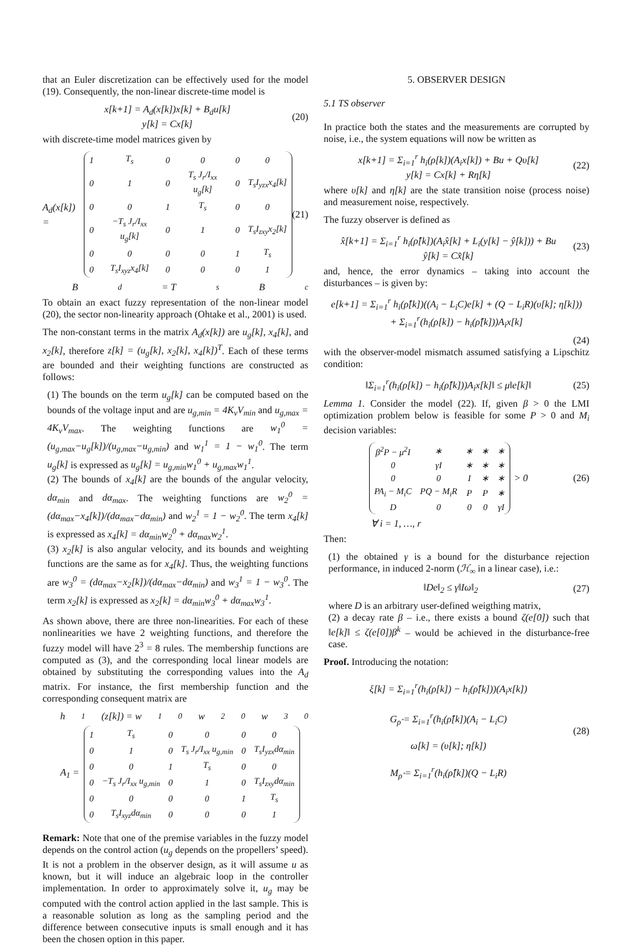that an Euler discretization can be effectively used for the model (19). Consequently, the non-linear discrete-time model is
x[k+1] = A<sub>d</sub>(x[k])x[k] + B<sub>d</sub>u[k]
y[k] = Cx[k]
(20)
with discrete-time model matrices given by
A<sub>d</sub>(x[k]) =
| 1 | T<sub>s</sub> | 0 | 0 | 0 | 0 |
| 0 | 1 | 0 | T<sub>s</sub> J<sub>r</sub>/I<sub>xx</sub> u<sub>g</sub>[k] | 0 | T<sub>s</sub>I<sub>yzx</sub>x<sub>4</sub>[k] |
| 0 | 0 | 1 | T<sub>s</sub> | 0 | 0 |
| 0 | −T<sub>s</sub> J<sub>r</sub>/I<sub>xx</sub> u<sub>g</sub>[k] | 0 | 1 | 0 | T<sub>s</sub>I<sub>zxy</sub>x<sub>2</sub>[k] |
| 0 | 0 | 0 | 0 | 1 | T<sub>s</sub> |
| 0 | T<sub>s</sub>I<sub>xyz</sub>x<sub>4</sub>[k] | 0 | 0 | 0 | 1 |
(21)
B<sub>d</sub> = T<sub>s</sub>B<sub>c</sub>
To obtain an exact fuzzy representation of the non-linear model (20), the sector non-linearity approach (Ohtake et al., 2001) is used.
The non-constant terms in the matrix A<sub>d</sub>(x[k]) are u<sub>g</sub>[k], x<sub>4</sub>[k], and x<sub>2</sub>[k], therefore z[k] = (u<sub>g</sub>[k], x<sub>2</sub>[k], x<sub>4</sub>[k])<sup>T</sup>. Each of these terms are bounded and their weighting functions are constructed as follows:
(1) The bounds on the term u<sub>g</sub>[k] can be computed based on the bounds of the voltage input and are u<sub>g,min</sub> = 4K<sub>v</sub>V<sub>min</sub> and u<sub>g,max</sub> = 4K<sub>v</sub>V<sub>max</sub>. The weighting functions are w<sub>1</sub><sup>0</sup> = (u<sub>g,max</sub>−u<sub>g</sub>[k])/(u<sub>g,max</sub>−u<sub>g,min</sub>) and w<sub>1</sub><sup>1</sup> = 1 − w<sub>1</sub><sup>0</sup>. The term u<sub>g</sub>[k] is expressed as u<sub>g</sub>[k] = u<sub>g,min</sub>w<sub>1</sub><sup>0</sup> + u<sub>g,max</sub>w<sub>1</sub><sup>1</sup>.
(2) The bounds of x<sub>4</sub>[k] are the bounds of the angular velocity, dα<sub>min</sub> and dα<sub>max</sub>. The weighting functions are w<sub>2</sub><sup>0</sup> = (dα<sub>max</sub>−x<sub>4</sub>[k])/(dα<sub>max</sub>−dα<sub>min</sub>) and w<sub>2</sub><sup>1</sup> = 1 − w<sub>2</sub><sup>0</sup>. The term x<sub>4</sub>[k] is expressed as x<sub>4</sub>[k] = dα<sub>min</sub>w<sub>2</sub><sup>0</sup> + dα<sub>max</sub>w<sub>2</sub><sup>1</sup>.
(3) x<sub>2</sub>[k] is also angular velocity, and its bounds and weighting functions are the same as for x<sub>4</sub>[k]. Thus, the weighting functions are w<sub>3</sub><sup>0</sup> = (dα<sub>max</sub>−x<sub>2</sub>[k])/(dα<sub>max</sub>−dα<sub>min</sub>) and w<sub>3</sub><sup>1</sup> = 1 − w<sub>3</sub><sup>0</sup>. The term x<sub>2</sub>[k] is expressed as x<sub>2</sub>[k] = dα<sub>min</sub>w<sub>3</sub><sup>0</sup> + dα<sub>max</sub>w<sub>3</sub><sup>1</sup>.
As shown above, there are three non-linearities. For each of these nonlinearities we have 2 weighting functions, and therefore the fuzzy model will have 2<sup>3</sup> = 8 rules. The membership functions are computed as (3), and the corresponding local linear models are obtained by substituting the corresponding values into the A<sub>d</sub> matrix. For instance, the first membership function and the corresponding consequent matrix are
h<sub>1</sub>(z[k]) = w<sub>1</sub><sup>0</sup>w<sub>2</sub><sup>0</sup>w<sub>3</sub><sup>0</sup>
A<sub>1</sub> =
| 1 | T<sub>s</sub> | 0 | 0 | 0 | 0 |
| 0 | 1 | 0 | T<sub>s</sub> J<sub>r</sub>/I<sub>xx</sub> u<sub>g,min</sub> | 0 | T<sub>s</sub>I<sub>yzx</sub>dα<sub>min</sub> |
| 0 | 0 | 1 | T<sub>s</sub> | 0 | 0 |
| 0 | −T<sub>s</sub> J<sub>r</sub>/I<sub>xx</sub> u<sub>g,min</sub> | 0 | 1 | 0 | T<sub>s</sub>I<sub>zxy</sub>dα<sub>min</sub> |
| 0 | 0 | 0 | 0 | 1 | T<sub>s</sub> |
| 0 | T<sub>s</sub>I<sub>xyz</sub>dα<sub>min</sub> | 0 | 0 | 0 | 1 |
Remark: Note that one of the premise variables in the fuzzy model depends on the control action (u<sub>g</sub> depends on the propellers’ speed). It is not a problem in the observer design, as it will assume u as known, but it will induce an algebraic loop in the controller implementation. In order to approximately solve it, u<sub>g</sub> may be computed with the control action applied in the last sample. This is a reasonable solution as long as the sampling period and the difference between consecutive inputs is small enough and it has been the chosen option in this paper.
5. OBSERVER DESIGN
5.1 TS observer
In practice both the states and the measurements are corrupted by noise, i.e., the system equations will now be written as
x[k+1] = Σ<sub>i=1</sub><sup>r</sup> h<sub>i</sub>(ρ[k])(A<sub>i</sub>x[k]) + Bu + Qυ[k]
y[k] = Cx[k] + Rη[k]
(22)
where υ[k] and η[k] are the state transition noise (process noise) and measurement noise, respectively.
The fuzzy observer is defined as
x̂[k+1] = Σ<sub>i=1</sub><sup>r</sup> h<sub>i</sub>(ρ̂[k])(A<sub>i</sub>x̂[k] + L<sub>i</sub>(y[k] − ŷ[k])) + Bu
ŷ[k] = Cx̂[k]
(23)
and, hence, the error dynamics – taking into account the disturbances – is given by:
e[k+1] = Σ<sub>i=1</sub><sup>r</sup> h<sub>i</sub>(ρ̂[k])((A<sub>i</sub> − L<sub>i</sub>C)e[k] + (Q − L<sub>i</sub>R)(υ[k]; η[k]))
+ Σ<sub>i=1</sub><sup>r</sup>(h<sub>i</sub>(ρ[k]) − h<sub>i</sub>(ρ̂[k]))A<sub>i</sub>x[k]
(24)
with the observer-model mismatch assumed satisfying a Lipschitz condition:
‖Σ<sub>i=1</sub><sup>r</sup>(h<sub>i</sub>(ρ[k]) − h<sub>i</sub>(ρ̂[k]))A<sub>i</sub>x[k]‖ ≤ μ‖e[k]‖
(25)
Lemma 1. Consider the model (22). If, given β > 0 the LMI optimization problem below is feasible for some P > 0 and M<sub>i</sub> decision variables:
| β<sup>2</sup>P − μ<sup>2</sup>I | ∗ | ∗ | ∗ | ∗ |
| 0 | γI | ∗ | ∗ | ∗ |
| 0 | 0 | I | ∗ | ∗ |
| PA<sub>i</sub> − M<sub>i</sub>C | PQ − M<sub>i</sub>R | P | P | ∗ |
| D | 0 | 0 | 0 | γI |
> 0
(26)
∀ i = 1, …, r
Then:
(1) the obtained γ is a bound for the disturbance rejection performance, in induced 2-norm (ℋ<sub>∞</sub> in a linear case), i.e.:
‖De‖<sub>2</sub> ≤ γ‖Iω‖<sub>2</sub> (27)
where D is an arbitrary user-defined weigthing matrix,
(2) a decay rate β – i.e., there exists a bound ζ(e[0]) such that ‖e[k]‖ ≤ ζ(e[0])β<sup>k</sup> – would be achieved in the disturbance-free case.
Proof. Introducing the notation:
ξ[k] = Σ<sub>i=1</sub><sup>r</sup>(h<sub>i</sub>(ρ[k]) − h<sub>i</sub>(ρ̂[k]))(A<sub>i</sub>x[k])
G<sub>ρ̂</sub> = Σ<sub>i=1</sub><sup>r</sup>(h<sub>i</sub>(ρ̂[k])(A<sub>i</sub> − L<sub>i</sub>C)
ω[k] = (υ[k]; η[k])
M<sub>ρ̂</sub> = Σ<sub>i=1</sub><sup>r</sup>(h<sub>i</sub>(ρ̂[k])(Q − L<sub>i</sub>R)
(28)